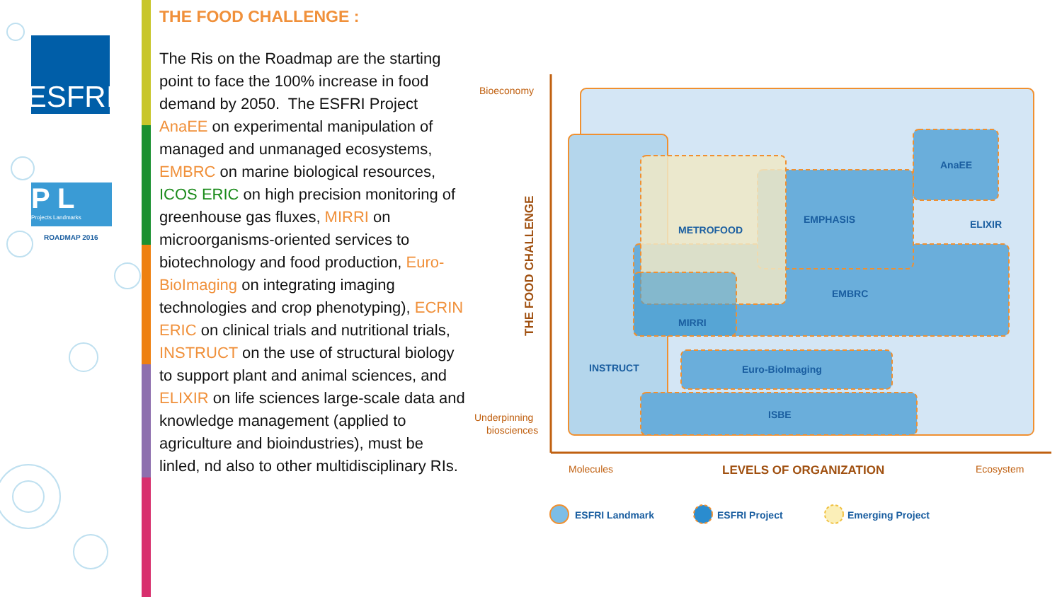ESFRI
P L
Projects Landmarks
ROADMAP 2016
THE FOOD CHALLENGE :
The Ris on the Roadmap are the starting point to face the 100% increase in food demand by 2050. The ESFRI Project AnaEE on experimental manipulation of managed and unmanaged ecosystems, EMBRC on marine biological resources, ICOS ERIC on high precision monitoring of greenhouse gas fluxes, MIRRI on microorganisms-oriented services to biotechnology and food production, Euro-BioImaging on integrating imaging technologies and crop phenotyping), ECRIN ERIC on clinical trials and nutritional trials, INSTRUCT on the use of structural biology to support plant and animal sciences, and ELIXIR on life sciences large-scale data and knowledge management (applied to agriculture and bioindustries), must be linled, nd also to other multidisciplinary RIs.
Bioeconomy
Underpinning
biosciences
THE FOOD CHALLENGE
AnaEE
EMPHASIS
ELIXIR
METROFOOD
EMBRC
MIRRI
INSTRUCT
Euro-BioImaging
ISBE
Molecules
LEVELS OF ORGANIZATION
Ecosystem
ESFRI Landmark
ESFRI Project
Emerging Project